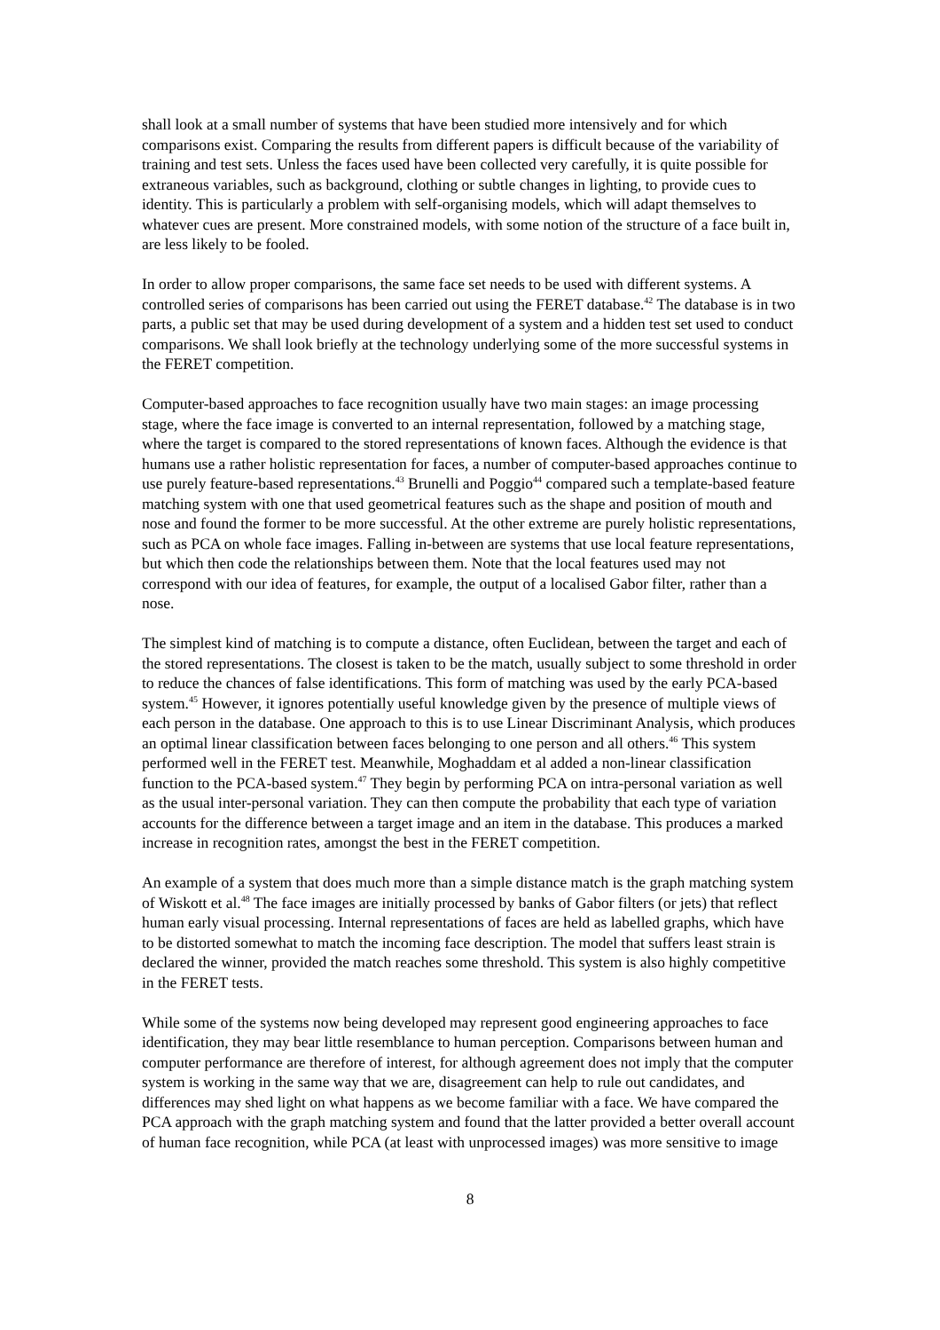shall look at a small number of systems that have been studied more intensively and for which comparisons exist. Comparing the results from different papers is difficult because of the variability of training and test sets. Unless the faces used have been collected very carefully, it is quite possible for extraneous variables, such as background, clothing or subtle changes in lighting, to provide cues to identity. This is particularly a problem with self-organising models, which will adapt themselves to whatever cues are present. More constrained models, with some notion of the structure of a face built in, are less likely to be fooled.
In order to allow proper comparisons, the same face set needs to be used with different systems. A controlled series of comparisons has been carried out using the FERET database.<sup>42</sup> The database is in two parts, a public set that may be used during development of a system and a hidden test set used to conduct comparisons. We shall look briefly at the technology underlying some of the more successful systems in the FERET competition.
Computer-based approaches to face recognition usually have two main stages: an image processing stage, where the face image is converted to an internal representation, followed by a matching stage, where the target is compared to the stored representations of known faces. Although the evidence is that humans use a rather holistic representation for faces, a number of computer-based approaches continue to use purely feature-based representations.<sup>43</sup> Brunelli and Poggio<sup>44</sup> compared such a template-based feature matching system with one that used geometrical features such as the shape and position of mouth and nose and found the former to be more successful. At the other extreme are purely holistic representations, such as PCA on whole face images. Falling in-between are systems that use local feature representations, but which then code the relationships between them. Note that the local features used may not correspond with our idea of features, for example, the output of a localised Gabor filter, rather than a nose.
The simplest kind of matching is to compute a distance, often Euclidean, between the target and each of the stored representations. The closest is taken to be the match, usually subject to some threshold in order to reduce the chances of false identifications. This form of matching was used by the early PCA-based system.<sup>45</sup> However, it ignores potentially useful knowledge given by the presence of multiple views of each person in the database. One approach to this is to use Linear Discriminant Analysis, which produces an optimal linear classification between faces belonging to one person and all others.<sup>46</sup> This system performed well in the FERET test. Meanwhile, Moghaddam et al added a non-linear classification function to the PCA-based system.<sup>47</sup> They begin by performing PCA on intra-personal variation as well as the usual inter-personal variation. They can then compute the probability that each type of variation accounts for the difference between a target image and an item in the database. This produces a marked increase in recognition rates, amongst the best in the FERET competition.
An example of a system that does much more than a simple distance match is the graph matching system of Wiskott et al.<sup>48</sup> The face images are initially processed by banks of Gabor filters (or jets) that reflect human early visual processing. Internal representations of faces are held as labelled graphs, which have to be distorted somewhat to match the incoming face description. The model that suffers least strain is declared the winner, provided the match reaches some threshold. This system is also highly competitive in the FERET tests.
While some of the systems now being developed may represent good engineering approaches to face identification, they may bear little resemblance to human perception. Comparisons between human and computer performance are therefore of interest, for although agreement does not imply that the computer system is working in the same way that we are, disagreement can help to rule out candidates, and differences may shed light on what happens as we become familiar with a face. We have compared the PCA approach with the graph matching system and found that the latter provided a better overall account of human face recognition, while PCA (at least with unprocessed images) was more sensitive to image
8